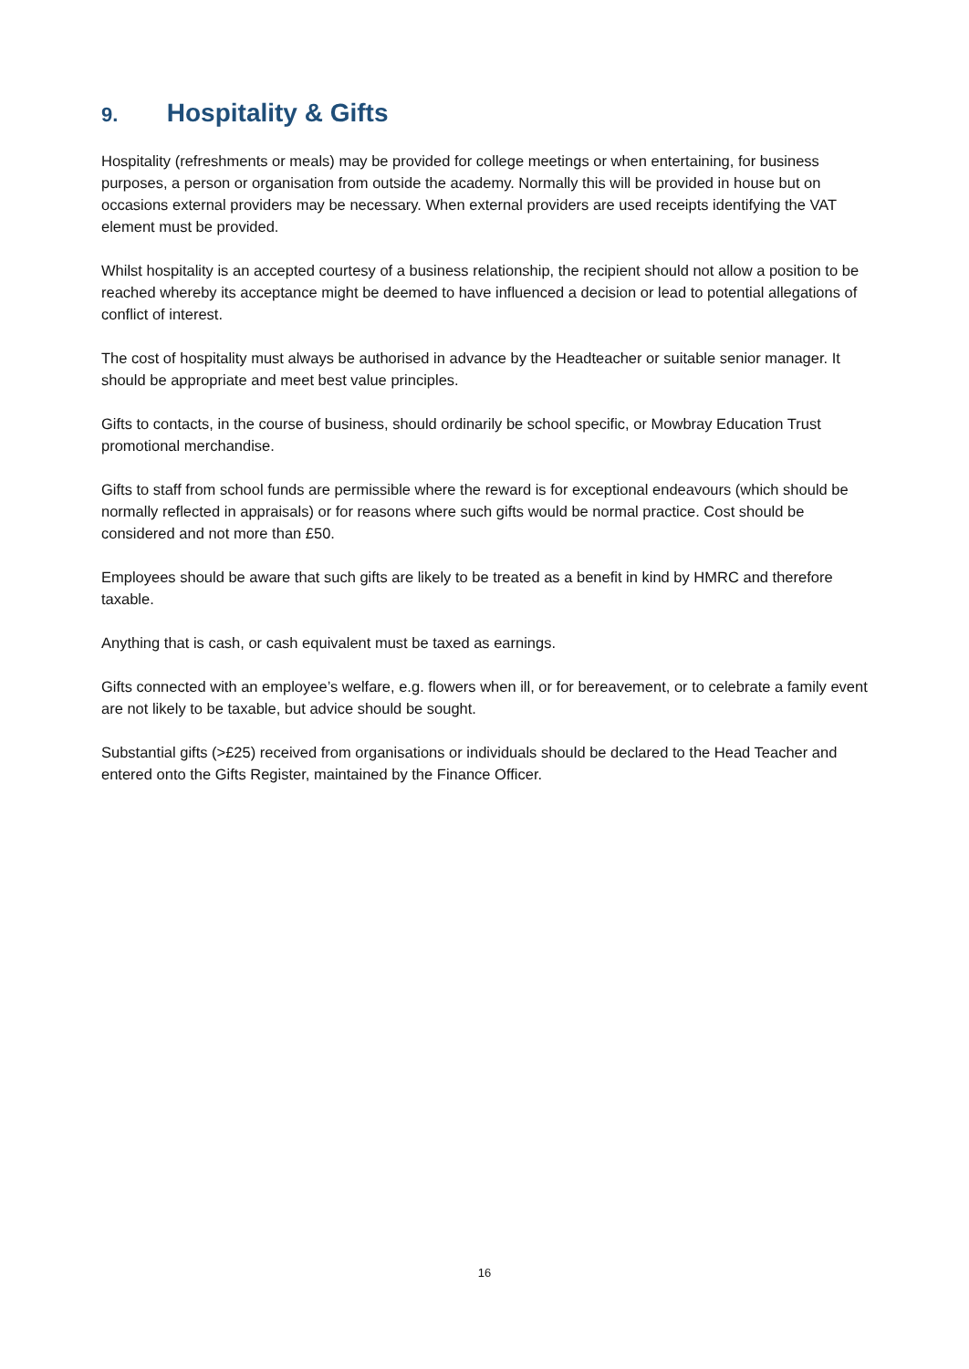9. Hospitality & Gifts
Hospitality (refreshments or meals) may be provided for college meetings or when entertaining, for business purposes, a person or organisation from outside the academy. Normally this will be provided in house but on occasions external providers may be necessary. When external providers are used receipts identifying the VAT element must be provided.
Whilst hospitality is an accepted courtesy of a business relationship, the recipient should not allow a position to be reached whereby its acceptance might be deemed to have influenced a decision or lead to potential allegations of conflict of interest.
The cost of hospitality must always be authorised in advance by the Headteacher or suitable senior manager. It should be appropriate and meet best value principles.
Gifts to contacts, in the course of business, should ordinarily be school specific, or Mowbray Education Trust promotional merchandise.
Gifts to staff from school funds are permissible where the reward is for exceptional endeavours (which should be normally reflected in appraisals) or for reasons where such gifts would be normal practice. Cost should be considered and not more than £50.
Employees should be aware that such gifts are likely to be treated as a benefit in kind by HMRC and therefore taxable.
Anything that is cash, or cash equivalent must be taxed as earnings.
Gifts connected with an employee’s welfare, e.g. flowers when ill, or for bereavement, or to celebrate a family event are not likely to be taxable, but advice should be sought.
Substantial gifts (>£25) received from organisations or individuals should be declared to the Head Teacher and entered onto the Gifts Register, maintained by the Finance Officer.
16